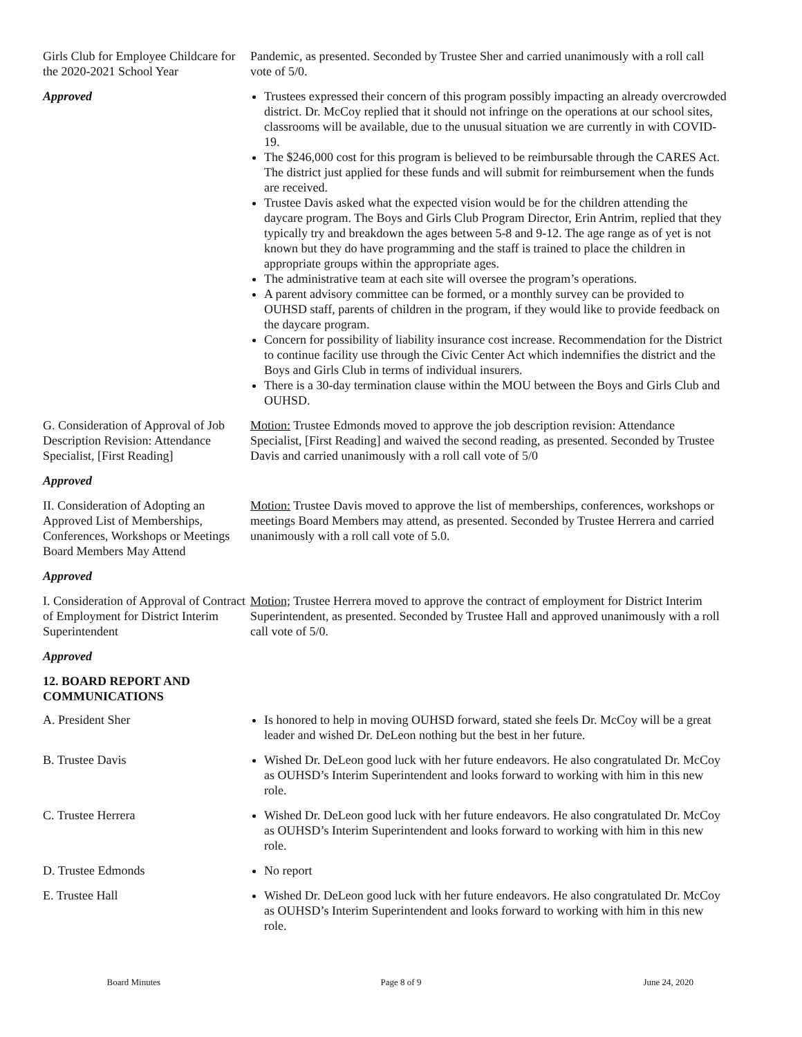Girls Club for Employee Childcare for the 2020-2021 School Year
Pandemic, as presented. Seconded by Trustee Sher and carried unanimously with a roll call vote of 5/0.
Approved Trustees expressed their concern of this program possibly impacting an already overcrowded district. Dr. McCoy replied that it should not infringe on the operations at our school sites, classrooms will be available, due to the unusual situation we are currently in with COVID-19.
The $246,000 cost for this program is believed to be reimbursable through the CARES Act. The district just applied for these funds and will submit for reimbursement when the funds are received.
Trustee Davis asked what the expected vision would be for the children attending the daycare program. The Boys and Girls Club Program Director, Erin Antrim, replied that they typically try and breakdown the ages between 5-8 and 9-12. The age range as of yet is not known but they do have programming and the staff is trained to place the children in appropriate groups within the appropriate ages.
The administrative team at each site will oversee the program’s operations.
A parent advisory committee can be formed, or a monthly survey can be provided to OUHSD staff, parents of children in the program, if they would like to provide feedback on the daycare program.
Concern for possibility of liability insurance cost increase. Recommendation for the District to continue facility use through the Civic Center Act which indemnifies the district and the Boys and Girls Club in terms of individual insurers.
There is a 30-day termination clause within the MOU between the Boys and Girls Club and OUHSD.
G. Consideration of Approval of Job Description Revision: Attendance Specialist, [First Reading]
Motion: Trustee Edmonds moved to approve the job description revision: Attendance Specialist, [First Reading] and waived the second reading, as presented. Seconded by Trustee Davis and carried unanimously with a roll call vote of 5/0
Approved
II. Consideration of Adopting an Approved List of Memberships, Conferences, Workshops or Meetings Board Members May Attend
Motion: Trustee Davis moved to approve the list of memberships, conferences, workshops or meetings Board Members may attend, as presented. Seconded by Trustee Herrera and carried unanimously with a roll call vote of 5.0.
Approved
I. Consideration of Approval of Contract of Employment for District Interim Superintendent
Motion; Trustee Herrera moved to approve the contract of employment for District Interim Superintendent, as presented. Seconded by Trustee Hall and approved unanimously with a roll call vote of 5/0.
Approved
12. BOARD REPORT AND
COMMUNICATIONS
A. President Sher Is honored to help in moving OUHSD forward, stated she feels Dr. McCoy will be a great leader and wished Dr. DeLeon nothing but the best in her future.
B. Trustee Davis Wished Dr. DeLeon good luck with her future endeavors. He also congratulated Dr. McCoy as OUHSD’s Interim Superintendent and looks forward to working with him in this new role.
C. Trustee Herrera Wished Dr. DeLeon good luck with her future endeavors. He also congratulated Dr. McCoy as OUHSD’s Interim Superintendent and looks forward to working with him in this new role.
D. Trustee Edmonds No report
E. Trustee Hall Wished Dr. DeLeon good luck with her future endeavors. He also congratulated Dr. McCoy as OUHSD’s Interim Superintendent and looks forward to working with him in this new role.
Board Minutes Page 8 of 9 June 24, 2020